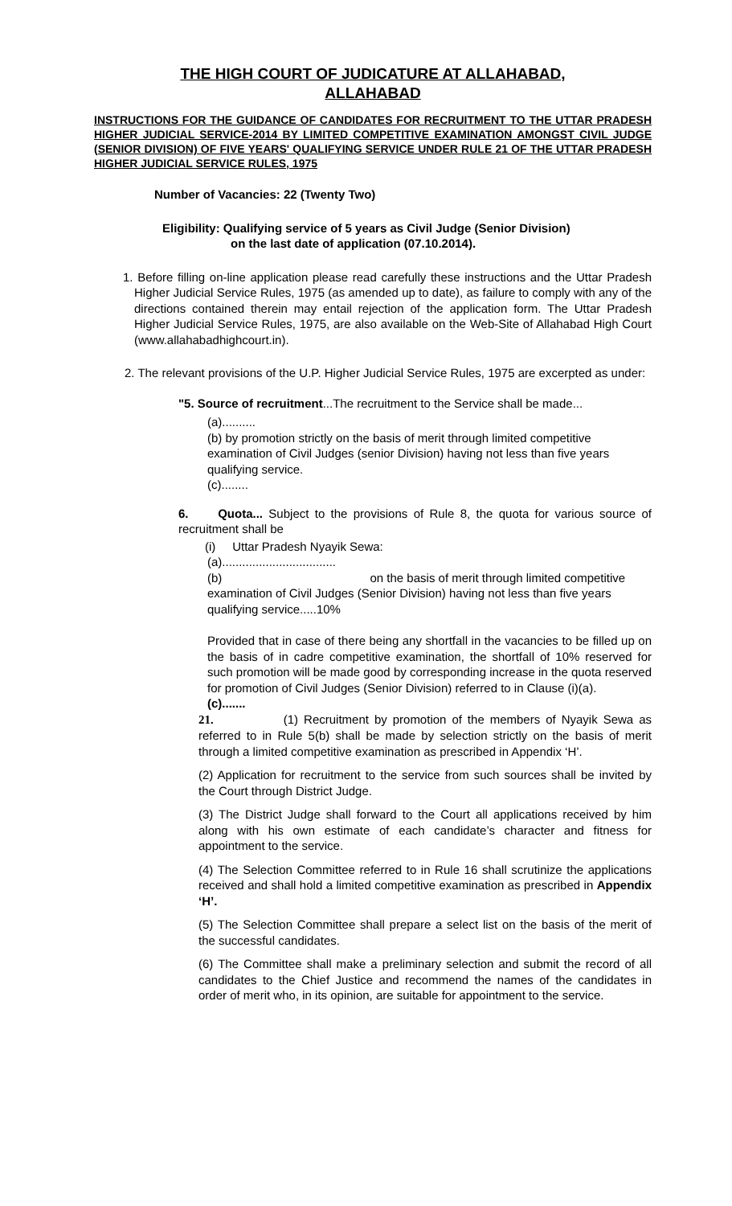THE HIGH COURT OF JUDICATURE AT ALLAHABAD,
ALLAHABAD
INSTRUCTIONS FOR THE GUIDANCE OF CANDIDATES FOR RECRUITMENT TO THE UTTAR PRADESH HIGHER JUDICIAL SERVICE-2014 BY LIMITED COMPETITIVE EXAMINATION AMONGST CIVIL JUDGE (SENIOR DIVISION) OF FIVE YEARS' QUALIFYING SERVICE UNDER RULE 21 OF THE UTTAR PRADESH HIGHER JUDICIAL SERVICE RULES, 1975
Number of Vacancies: 22 (Twenty Two)
Eligibility: Qualifying service of 5 years as Civil Judge (Senior Division)
on the last date of application (07.10.2014).
1. Before filling on-line application please read carefully these instructions and the Uttar Pradesh Higher Judicial Service Rules, 1975 (as amended up to date), as failure to comply with any of the directions contained therein may entail rejection of the application form. The Uttar Pradesh Higher Judicial Service Rules, 1975, are also available on the Web-Site of Allahabad High Court (www.allahabadhighcourt.in).
2. The relevant provisions of the U.P. Higher Judicial Service Rules, 1975 are excerpted as under:
"5. Source of recruitment...The recruitment to the Service shall be made...
(a)..........
(b) by promotion strictly on the basis of merit through limited competitive examination of Civil Judges (senior Division) having not less than five years qualifying service.
(c)........
6. Quota... Subject to the provisions of Rule 8, the quota for various source of recruitment shall be
(i) Uttar Pradesh Nyayik Sewa:
(a)..................................
(b) on the basis of merit through limited competitive examination of Civil Judges (Senior Division) having not less than five years qualifying service.....10%
Provided that in case of there being any shortfall in the vacancies to be filled up on the basis of in cadre competitive examination, the shortfall of 10% reserved for such promotion will be made good by corresponding increase in the quota reserved for promotion of Civil Judges (Senior Division) referred to in Clause (i)(a).
(c).......
21. (1) Recruitment by promotion of the members of Nyayik Sewa as referred to in Rule 5(b) shall be made by selection strictly on the basis of merit through a limited competitive examination as prescribed in Appendix ‘H’.
(2) Application for recruitment to the service from such sources shall be invited by the Court through District Judge.
(3) The District Judge shall forward to the Court all applications received by him along with his own estimate of each candidate’s character and fitness for appointment to the service.
(4) The Selection Committee referred to in Rule 16 shall scrutinize the applications received and shall hold a limited competitive examination as prescribed in Appendix ‘H’.
(5) The Selection Committee shall prepare a select list on the basis of the merit of the successful candidates.
(6) The Committee shall make a preliminary selection and submit the record of all candidates to the Chief Justice and recommend the names of the candidates in order of merit who, in its opinion, are suitable for appointment to the service.